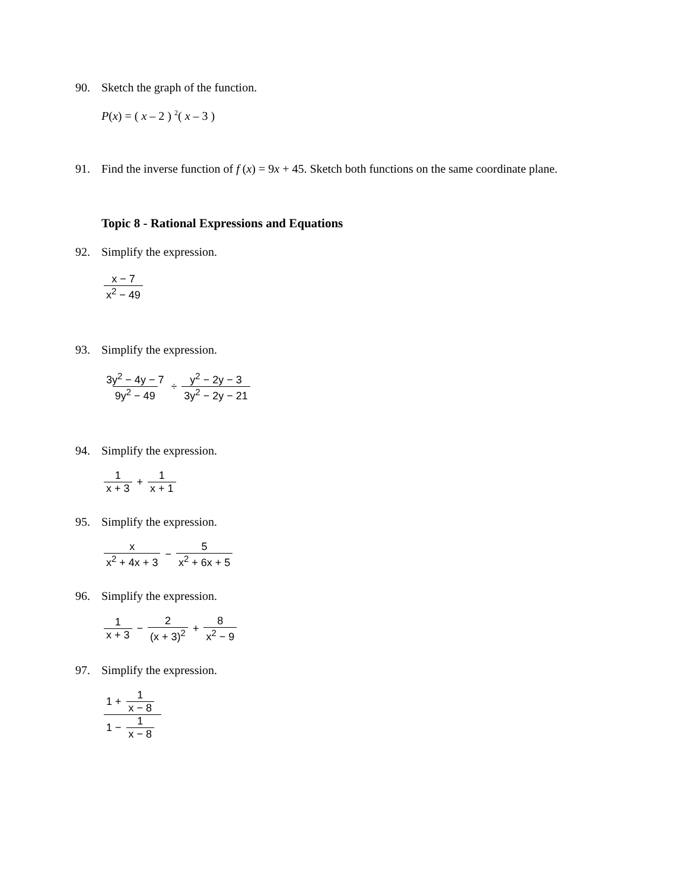90. Sketch the graph of the function.
P(x) = ( x – 2 ) <sup>2</sup>( x – 3 )
91. Find the inverse function of f (x) = 9x + 45. Sketch both functions on the same coordinate plane.
Topic 8 - Rational Expressions and Equations
92. Simplify the expression.
x − 7 x<sup>2</sup> − 49
93. Simplify the expression.
3y<sup>2</sup> − 4y − 7 9y<sup>2</sup> − 49 ÷ y<sup>2</sup> − 2y − 3 3y<sup>2</sup> − 2y − 21
94. Simplify the expression.
1 x + 3 + 1 x + 1
95. Simplify the expression.
x x<sup>2</sup> + 4x + 3 − 5 x<sup>2</sup> + 6x + 5
96. Simplify the expression.
1 x + 3 − 2 (x + 3)<sup>2</sup> + 8 x<sup>2</sup> − 9
97. Simplify the expression.
1 + 1 x − 8 1 − 1 x − 8